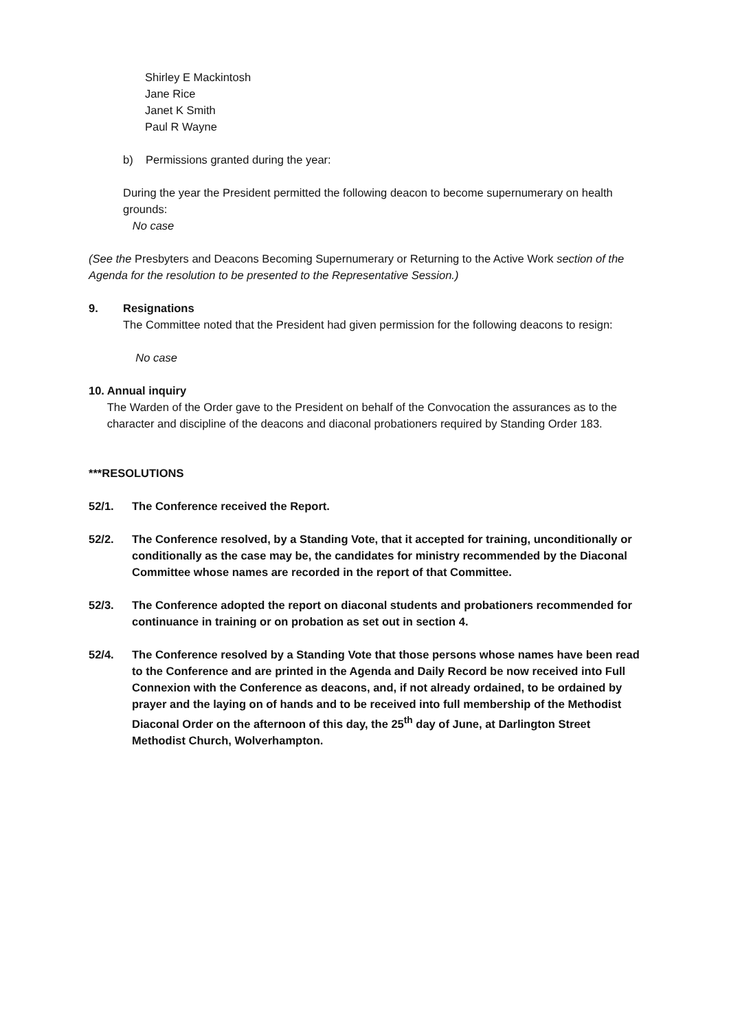Shirley E Mackintosh
Jane Rice
Janet K Smith
Paul R Wayne
b) Permissions granted during the year:
During the year the President permitted the following deacon to become supernumerary on health grounds:
No case
(See the Presbyters and Deacons Becoming Supernumerary or Returning to the Active Work section of the Agenda for the resolution to be presented to the Representative Session.)
9. Resignations
The Committee noted that the President had given permission for the following deacons to resign:
No case
10. Annual inquiry
The Warden of the Order gave to the President on behalf of the Convocation the assurances as to the character and discipline of the deacons and diaconal probationers required by Standing Order 183.
***RESOLUTIONS
52/1. The Conference received the Report.
52/2. The Conference resolved, by a Standing Vote, that it accepted for training, unconditionally or conditionally as the case may be, the candidates for ministry recommended by the Diaconal Committee whose names are recorded in the report of that Committee.
52/3. The Conference adopted the report on diaconal students and probationers recommended for continuance in training or on probation as set out in section 4.
52/4. The Conference resolved by a Standing Vote that those persons whose names have been read to the Conference and are printed in the Agenda and Daily Record be now received into Full Connexion with the Conference as deacons, and, if not already ordained, to be ordained by prayer and the laying on of hands and to be received into full membership of the Methodist Diaconal Order on the afternoon of this day, the 25<sup>th</sup> day of June, at Darlington Street Methodist Church, Wolverhampton.